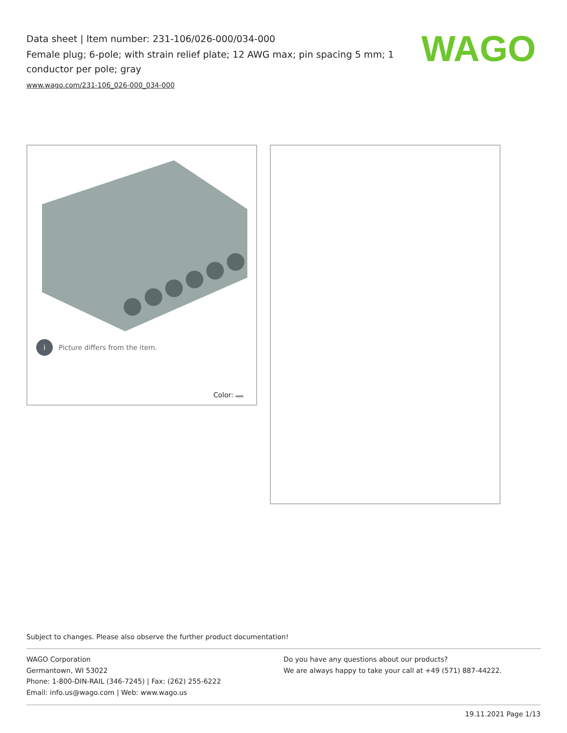Data sheet | Item number: 231-106/026-000/034-000
Female plug; 6-pole; with strain relief plate; 12 AWG max; pin spacing 5 mm; 1 conductor per pole; gray
www.wago.com/231-106_026-000_034-000
WAGO
i Picture differs from the item.
Color:
Subject to changes. Please also observe the further product documentation!
WAGO Corporation
Germantown, WI 53022
Phone: 1-800-DIN-RAIL (346-7245) | Fax: (262) 255-6222
Email: info.us@wago.com | Web: www.wago.us
Do you have any questions about our products?
We are always happy to take your call at +49 (571) 887-44222.
19.11.2021 Page 1/13